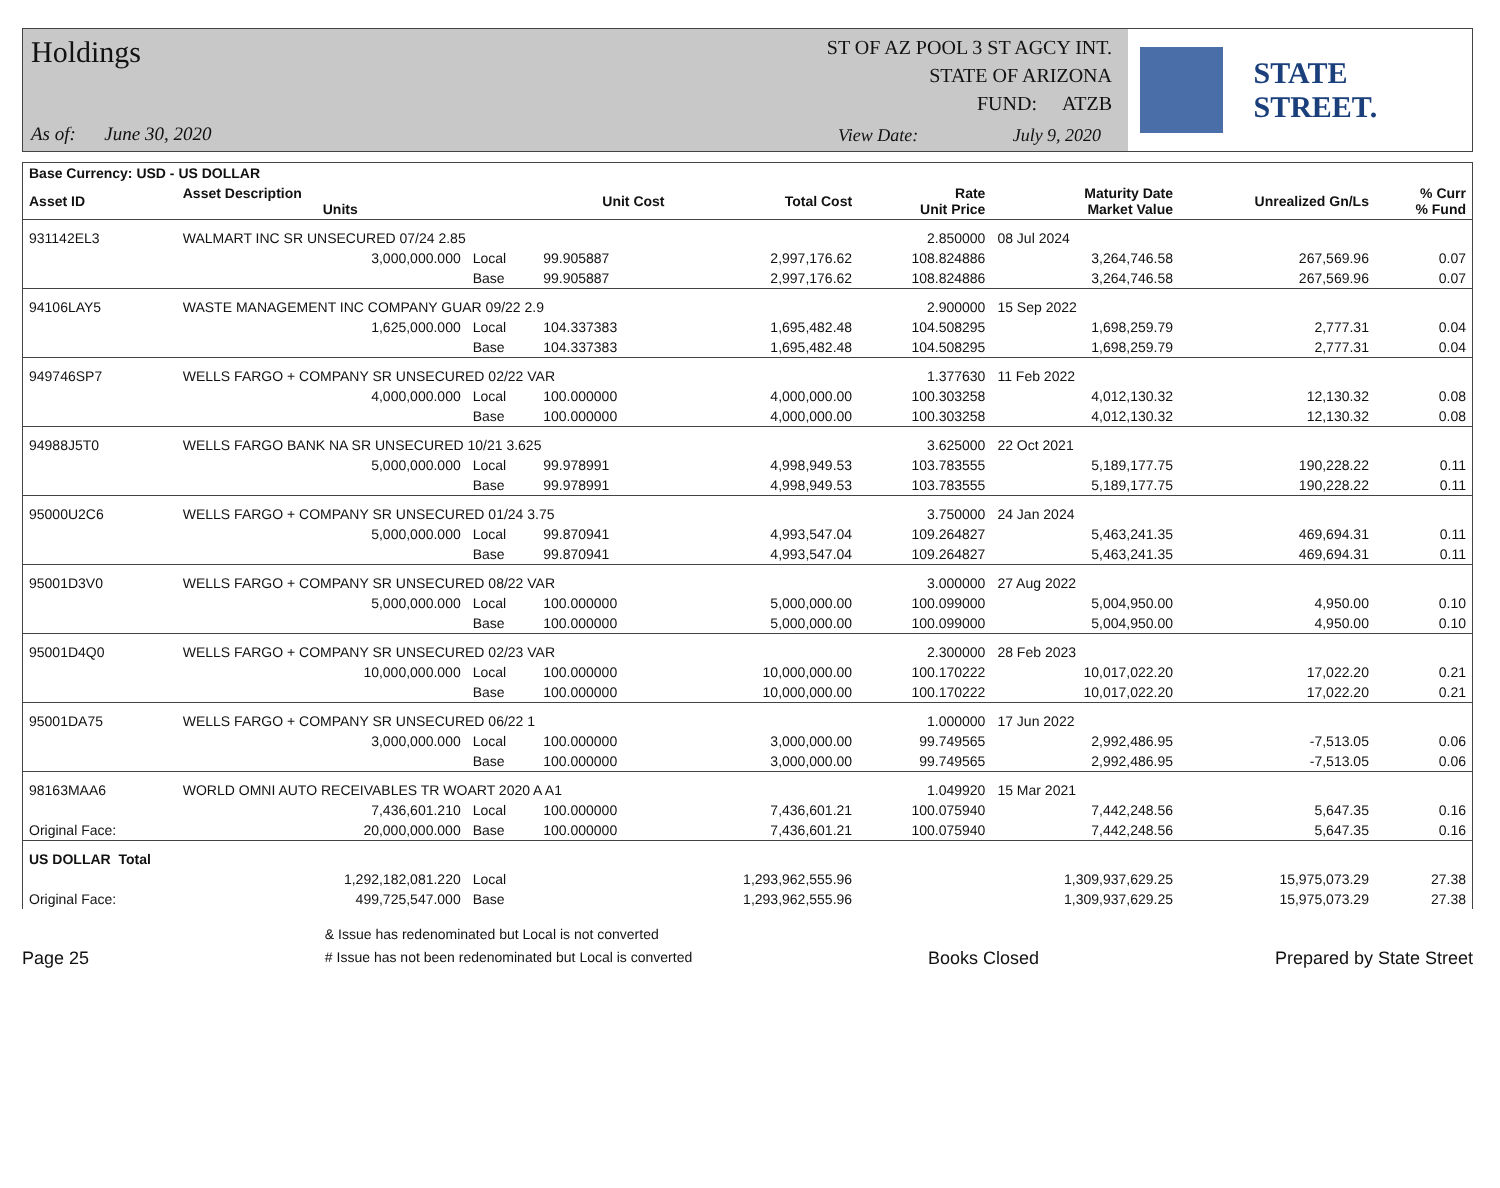Holdings
As of: June 30, 2020
ST OF AZ POOL 3 ST AGCY INT.
STATE OF ARIZONA
FUND: ATZB
View Date: July 9, 2020
STATE STREET.
| Base Currency: USD - US DOLLAR | | | | | | | | |
| --- | --- | --- | --- | --- | --- | --- | --- | --- |
| Asset ID | Asset Description Units | | Unit Cost | Total Cost | Rate Unit Price | Maturity Date Market Value | Unrealized Gn/Ls | % Curr % Fund |
| 931142EL3 | WALMART INC SR UNSECURED 07/24 2.85 | | | | 2.850000 | 08 Jul 2024 | | |
| | 3,000,000.000 | Local | 99.905887 | 2,997,176.62 | 108.824886 | 3,264,746.58 | 267,569.96 | 0.07 |
| | | Base | 99.905887 | 2,997,176.62 | 108.824886 | 3,264,746.58 | 267,569.96 | 0.07 |
| 94106LAY5 | WASTE MANAGEMENT INC COMPANY GUAR 09/22 2.9 | | | | 2.900000 | 15 Sep 2022 | | |
| | 1,625,000.000 | Local | 104.337383 | 1,695,482.48 | 104.508295 | 1,698,259.79 | 2,777.31 | 0.04 |
| | | Base | 104.337383 | 1,695,482.48 | 104.508295 | 1,698,259.79 | 2,777.31 | 0.04 |
| 949746SP7 | WELLS FARGO + COMPANY SR UNSECURED 02/22 VAR | | | | 1.377630 | 11 Feb 2022 | | |
| | 4,000,000.000 | Local | 100.000000 | 4,000,000.00 | 100.303258 | 4,012,130.32 | 12,130.32 | 0.08 |
| | | Base | 100.000000 | 4,000,000.00 | 100.303258 | 4,012,130.32 | 12,130.32 | 0.08 |
| 94988J5T0 | WELLS FARGO BANK NA SR UNSECURED 10/21 3.625 | | | | 3.625000 | 22 Oct 2021 | | |
| | 5,000,000.000 | Local | 99.978991 | 4,998,949.53 | 103.783555 | 5,189,177.75 | 190,228.22 | 0.11 |
| | | Base | 99.978991 | 4,998,949.53 | 103.783555 | 5,189,177.75 | 190,228.22 | 0.11 |
| 95000U2C6 | WELLS FARGO + COMPANY SR UNSECURED 01/24 3.75 | | | | 3.750000 | 24 Jan 2024 | | |
| | 5,000,000.000 | Local | 99.870941 | 4,993,547.04 | 109.264827 | 5,463,241.35 | 469,694.31 | 0.11 |
| | | Base | 99.870941 | 4,993,547.04 | 109.264827 | 5,463,241.35 | 469,694.31 | 0.11 |
| 95001D3V0 | WELLS FARGO + COMPANY SR UNSECURED 08/22 VAR | | | | 3.000000 | 27 Aug 2022 | | |
| | 5,000,000.000 | Local | 100.000000 | 5,000,000.00 | 100.099000 | 5,004,950.00 | 4,950.00 | 0.10 |
| | | Base | 100.000000 | 5,000,000.00 | 100.099000 | 5,004,950.00 | 4,950.00 | 0.10 |
| 95001D4Q0 | WELLS FARGO + COMPANY SR UNSECURED 02/23 VAR | | | | 2.300000 | 28 Feb 2023 | | |
| | 10,000,000.000 | Local | 100.000000 | 10,000,000.00 | 100.170222 | 10,017,022.20 | 17,022.20 | 0.21 |
| | | Base | 100.000000 | 10,000,000.00 | 100.170222 | 10,017,022.20 | 17,022.20 | 0.21 |
| 95001DA75 | WELLS FARGO + COMPANY SR UNSECURED 06/22 1 | | | | 1.000000 | 17 Jun 2022 | | |
| | 3,000,000.000 | Local | 100.000000 | 3,000,000.00 | 99.749565 | 2,992,486.95 | -7,513.05 | 0.06 |
| | | Base | 100.000000 | 3,000,000.00 | 99.749565 | 2,992,486.95 | -7,513.05 | 0.06 |
| 98163MAA6 | WORLD OMNI AUTO RECEIVABLES TR WOART 2020 A A1 | | | | 1.049920 | 15 Mar 2021 | | |
| | 7,436,601.210 | Local | 100.000000 | 7,436,601.21 | 100.075940 | 7,442,248.56 | 5,647.35 | 0.16 |
| Original Face: | 20,000,000.000 | Base | 100.000000 | 7,436,601.21 | 100.075940 | 7,442,248.56 | 5,647.35 | 0.16 |
| US DOLLAR Total | | | | | | | | |
| | 1,292,182,081.220 | Local | | 1,293,962,555.96 | | 1,309,937,629.25 | 15,975,073.29 | 27.38 |
| Original Face: | 499,725,547.000 | Base | | 1,293,962,555.96 | | 1,309,937,629.25 | 15,975,073.29 | 27.38 |
Page 25
& Issue has redenominated but Local is not converted
# Issue has not been redenominated but Local is converted
Books Closed
Prepared by State Street